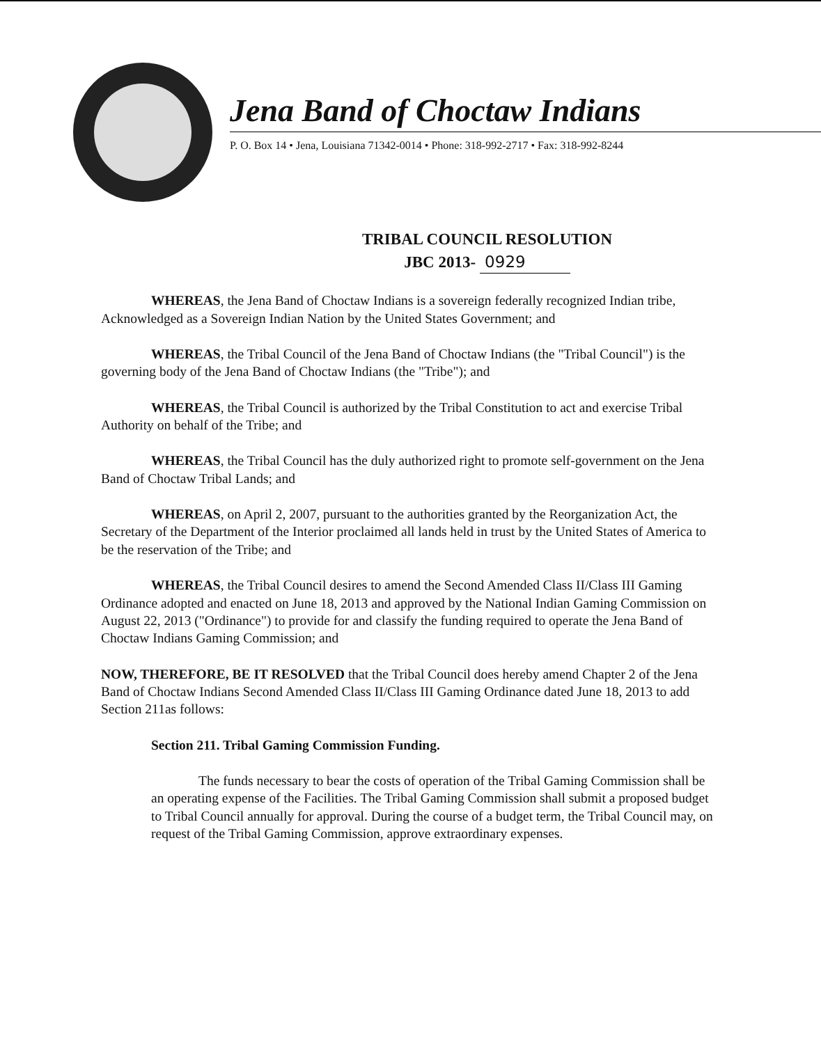Jena Band of Choctaw Indians
P. O. Box 14 • Jena, Louisiana 71342-0014 • Phone: 318-992-2717 • Fax: 318-992-8244
TRIBAL COUNCIL RESOLUTION
JBC 2013- 0929
WHEREAS, the Jena Band of Choctaw Indians is a sovereign federally recognized Indian tribe, Acknowledged as a Sovereign Indian Nation by the United States Government; and
WHEREAS, the Tribal Council of the Jena Band of Choctaw Indians (the "Tribal Council") is the governing body of the Jena Band of Choctaw Indians (the "Tribe"); and
WHEREAS, the Tribal Council is authorized by the Tribal Constitution to act and exercise Tribal Authority on behalf of the Tribe; and
WHEREAS, the Tribal Council has the duly authorized right to promote self-government on the Jena Band of Choctaw Tribal Lands; and
WHEREAS, on April 2, 2007, pursuant to the authorities granted by the Reorganization Act, the Secretary of the Department of the Interior proclaimed all lands held in trust by the United States of America to be the reservation of the Tribe; and
WHEREAS, the Tribal Council desires to amend the Second Amended Class II/Class III Gaming Ordinance adopted and enacted on June 18, 2013 and approved by the National Indian Gaming Commission on August 22, 2013 ("Ordinance") to provide for and classify the funding required to operate the Jena Band of Choctaw Indians Gaming Commission; and
NOW, THEREFORE, BE IT RESOLVED that the Tribal Council does hereby amend Chapter 2 of the Jena Band of Choctaw Indians Second Amended Class II/Class III Gaming Ordinance dated June 18, 2013 to add Section 211as follows:
Section 211. Tribal Gaming Commission Funding.
The funds necessary to bear the costs of operation of the Tribal Gaming Commission shall be an operating expense of the Facilities. The Tribal Gaming Commission shall submit a proposed budget to Tribal Council annually for approval. During the course of a budget term, the Tribal Council may, on request of the Tribal Gaming Commission, approve extraordinary expenses.